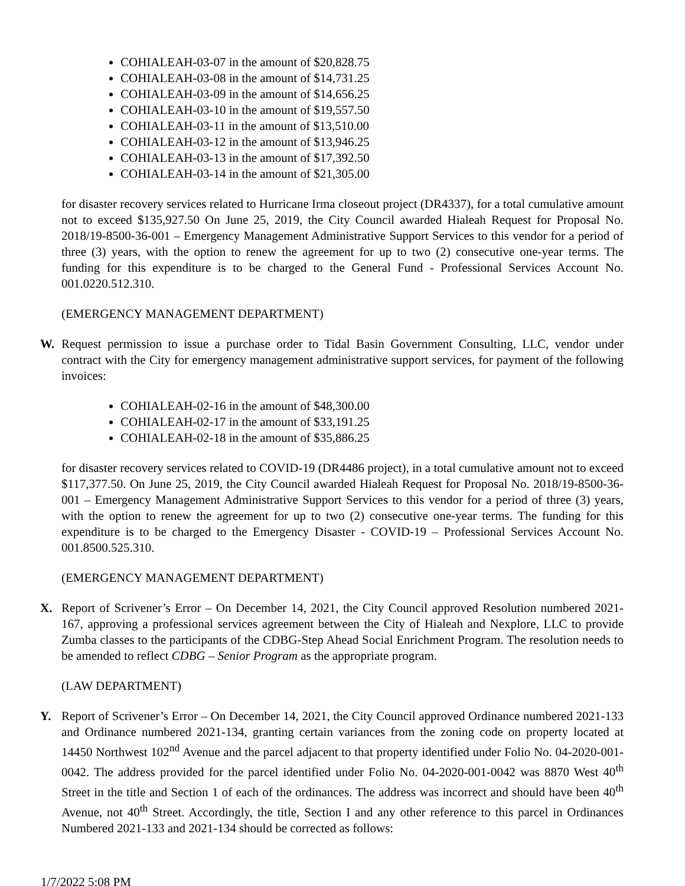COHIALEAH-03-07 in the amount of $20,828.75
COHIALEAH-03-08 in the amount of $14,731.25
COHIALEAH-03-09 in the amount of $14,656.25
COHIALEAH-03-10 in the amount of $19,557.50
COHIALEAH-03-11 in the amount of $13,510.00
COHIALEAH-03-12 in the amount of $13,946.25
COHIALEAH-03-13 in the amount of $17,392.50
COHIALEAH-03-14 in the amount of $21,305.00
for disaster recovery services related to Hurricane Irma closeout project (DR4337), for a total cumulative amount not to exceed $135,927.50 On June 25, 2019, the City Council awarded Hialeah Request for Proposal No. 2018/19-8500-36-001 – Emergency Management Administrative Support Services to this vendor for a period of three (3) years, with the option to renew the agreement for up to two (2) consecutive one-year terms. The funding for this expenditure is to be charged to the General Fund - Professional Services Account No. 001.0220.512.310.
(EMERGENCY MANAGEMENT DEPARTMENT)
W. Request permission to issue a purchase order to Tidal Basin Government Consulting, LLC, vendor under contract with the City for emergency management administrative support services, for payment of the following invoices:
COHIALEAH-02-16 in the amount of $48,300.00
COHIALEAH-02-17 in the amount of $33,191.25
COHIALEAH-02-18 in the amount of $35,886.25
for disaster recovery services related to COVID-19 (DR4486 project), in a total cumulative amount not to exceed $117,377.50. On June 25, 2019, the City Council awarded Hialeah Request for Proposal No. 2018/19-8500-36-001 – Emergency Management Administrative Support Services to this vendor for a period of three (3) years, with the option to renew the agreement for up to two (2) consecutive one-year terms. The funding for this expenditure is to be charged to the Emergency Disaster - COVID-19 – Professional Services Account No. 001.8500.525.310.
(EMERGENCY MANAGEMENT DEPARTMENT)
X. Report of Scrivener’s Error – On December 14, 2021, the City Council approved Resolution numbered 2021-167, approving a professional services agreement between the City of Hialeah and Nexplore, LLC to provide Zumba classes to the participants of the CDBG-Step Ahead Social Enrichment Program. The resolution needs to be amended to reflect CDBG – Senior Program as the appropriate program.
(LAW DEPARTMENT)
Y. Report of Scrivener’s Error – On December 14, 2021, the City Council approved Ordinance numbered 2021-133 and Ordinance numbered 2021-134, granting certain variances from the zoning code on property located at 14450 Northwest 102<sup>nd</sup> Avenue and the parcel adjacent to that property identified under Folio No. 04-2020-001-0042. The address provided for the parcel identified under Folio No. 04-2020-001-0042 was 8870 West 40<sup>th</sup> Street in the title and Section 1 of each of the ordinances. The address was incorrect and should have been 40<sup>th</sup> Avenue, not 40<sup>th</sup> Street. Accordingly, the title, Section I and any other reference to this parcel in Ordinances Numbered 2021-133 and 2021-134 should be corrected as follows:
1/7/2022 5:08 PM